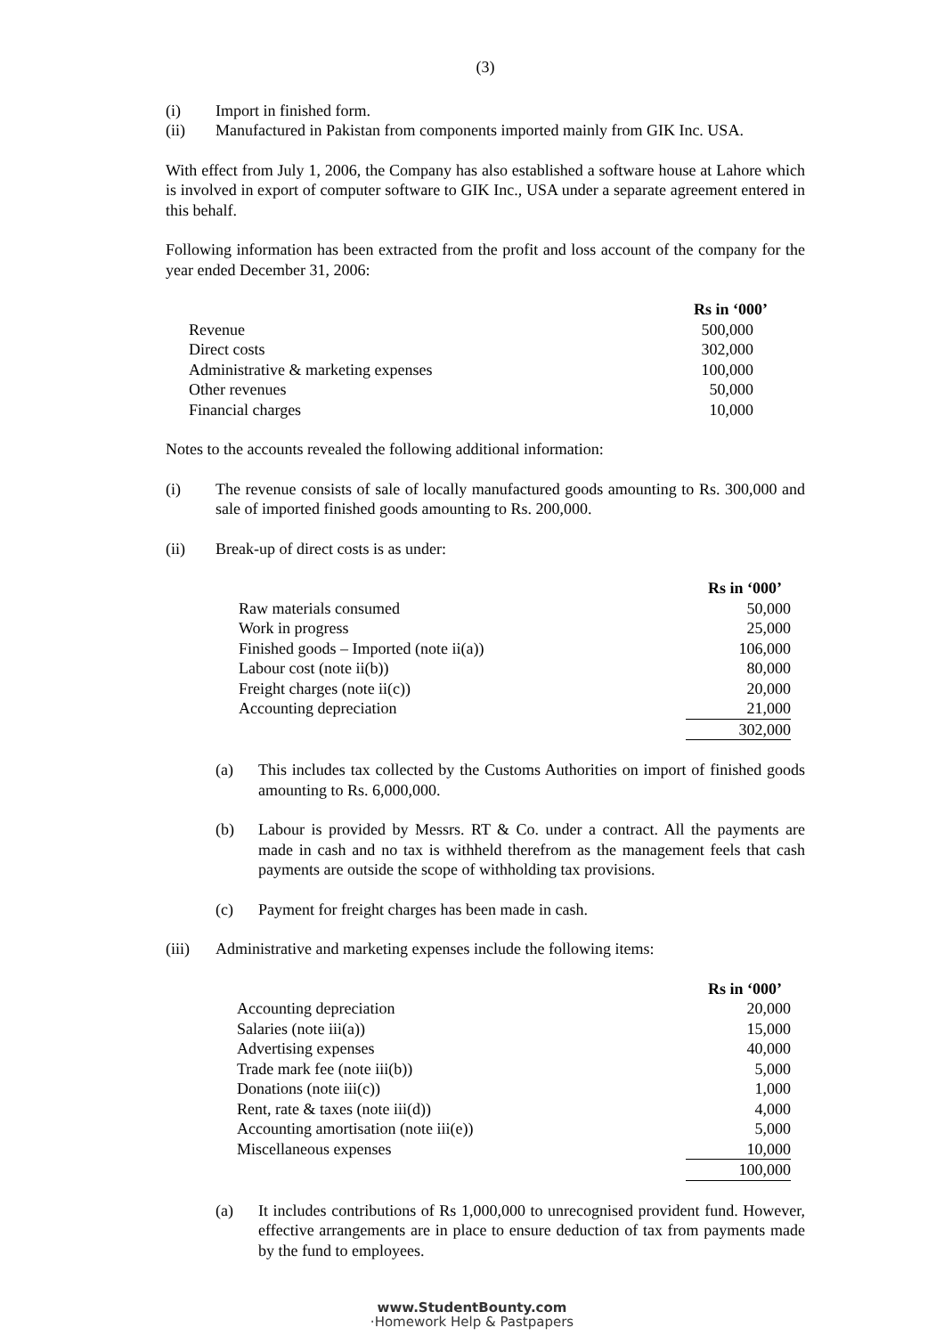(3)
(i) Import in finished form.
(ii) Manufactured in Pakistan from components imported mainly from GIK Inc. USA.
With effect from July 1, 2006, the Company has also established a software house at Lahore which is involved in export of computer software to GIK Inc., USA under a separate agreement entered in this behalf.
Following information has been extracted from the profit and loss account of the company for the year ended December 31, 2006:
| | Rs in ‘000’ |
| --- | --- |
| Revenue | 500,000 |
| Direct costs | 302,000 |
| Administrative & marketing expenses | 100,000 |
| Other revenues | 50,000 |
| Financial charges | 10,000 |
Notes to the accounts revealed the following additional information:
(i) The revenue consists of sale of locally manufactured goods amounting to Rs. 300,000 and sale of imported finished goods amounting to Rs. 200,000.
(ii) Break-up of direct costs is as under:
| | Rs in ‘000’ |
| --- | --- |
| Raw materials consumed | 50,000 |
| Work in progress | 25,000 |
| Finished goods – Imported (note ii(a)) | 106,000 |
| Labour cost (note ii(b)) | 80,000 |
| Freight charges (note ii(c)) | 20,000 |
| Accounting depreciation | 21,000 |
| | 302,000 |
(a) This includes tax collected by the Customs Authorities on import of finished goods amounting to Rs. 6,000,000.
(b) Labour is provided by Messrs. RT & Co. under a contract. All the payments are made in cash and no tax is withheld therefrom as the management feels that cash payments are outside the scope of withholding tax provisions.
(c) Payment for freight charges has been made in cash.
(iii) Administrative and marketing expenses include the following items:
| | Rs in ‘000’ |
| --- | --- |
| Accounting depreciation | 20,000 |
| Salaries (note iii(a)) | 15,000 |
| Advertising expenses | 40,000 |
| Trade mark fee (note iii(b)) | 5,000 |
| Donations (note iii(c)) | 1,000 |
| Rent, rate & taxes (note iii(d)) | 4,000 |
| Accounting amortisation (note iii(e)) | 5,000 |
| Miscellaneous expenses | 10,000 |
| | 100,000 |
(a) It includes contributions of Rs 1,000,000 to unrecognised provident fund. However, effective arrangements are in place to ensure deduction of tax from payments made by the fund to employees.
www.StudentBounty.com
·Homework Help & Pastpapers